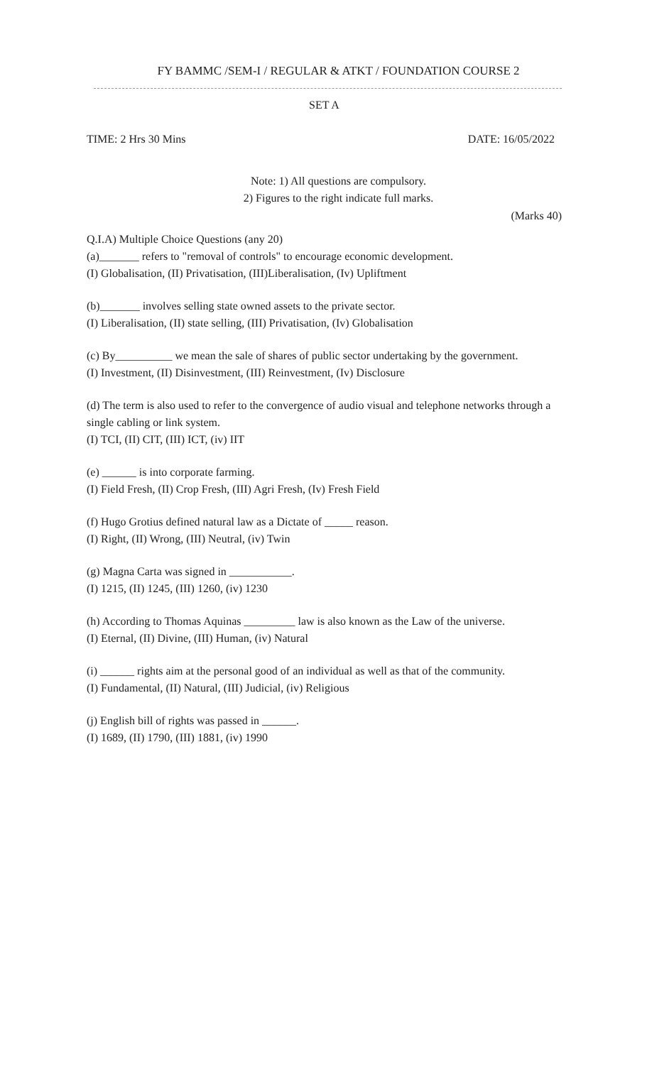FY BAMMC /SEM-I / REGULAR & ATKT / FOUNDATION COURSE 2
SET A
TIME: 2 Hrs 30 Mins DATE: 16/05/2022
Note: 1) All questions are compulsory.
2) Figures to the right indicate full marks.
(Marks 40)
Q.I.A) Multiple Choice Questions (any 20)
(a)_______ refers to "removal of controls" to encourage economic development.
(I) Globalisation, (II) Privatisation, (III)Liberalisation, (Iv) Upliftment
(b)_______ involves selling state owned assets to the private sector.
(I) Liberalisation, (II) state selling, (III) Privatisation, (Iv) Globalisation
(c) By__________ we mean the sale of shares of public sector undertaking by the government.
(I) Investment, (II) Disinvestment, (III) Reinvestment, (Iv) Disclosure
(d) The term is also used to refer to the convergence of audio visual and telephone networks through a single cabling or link system.
(I) TCI, (II) CIT, (III) ICT, (iv) IIT
(e) ______ is into corporate farming.
(I) Field Fresh, (II) Crop Fresh, (III) Agri Fresh, (Iv) Fresh Field
(f) Hugo Grotius defined natural law as a Dictate of _____ reason.
(I) Right, (II) Wrong, (III) Neutral, (iv) Twin
(g) Magna Carta was signed in ___________.
(I) 1215, (II) 1245, (III) 1260, (iv) 1230
(h) According to Thomas Aquinas _________ law is also known as the Law of the universe.
(I) Eternal, (II) Divine, (III) Human, (iv) Natural
(i) ______ rights aim at the personal good of an individual as well as that of the community.
(I) Fundamental, (II) Natural, (III) Judicial, (iv) Religious
(j) English bill of rights was passed in ______.
(I) 1689, (II) 1790, (III) 1881, (iv) 1990